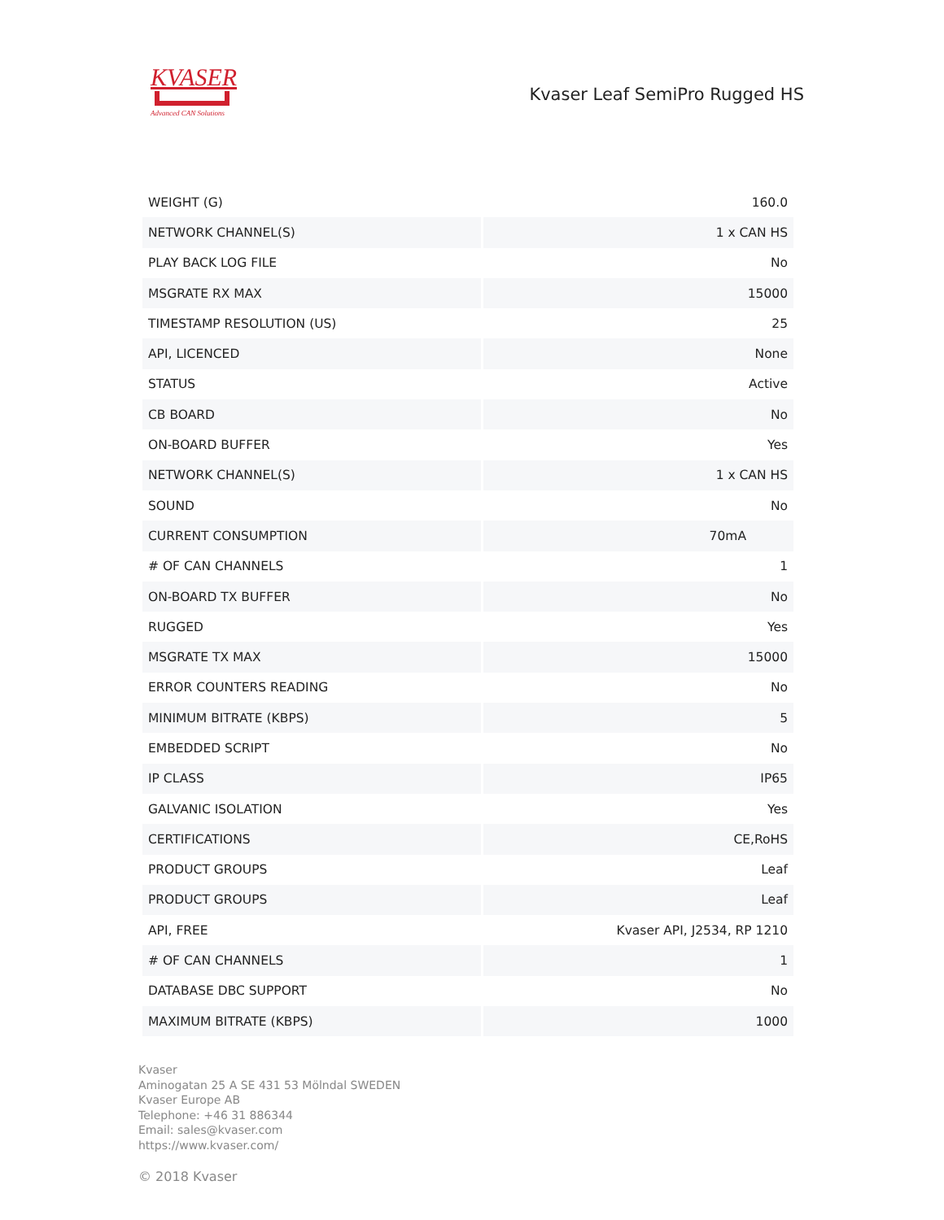KVASER
Advanced CAN Solutions
Kvaser Leaf SemiPro Rugged HS
| WEIGHT (G) | 160.0 |
| NETWORK CHANNEL(S) | 1 x CAN HS |
| PLAY BACK LOG FILE | No |
| MSGRATE RX MAX | 15000 |
| TIMESTAMP RESOLUTION (US) | 25 |
| API, LICENCED | None |
| STATUS | Active |
| CB BOARD | No |
| ON-BOARD BUFFER | Yes |
| NETWORK CHANNEL(S) | 1 x CAN HS |
| SOUND | No |
| CURRENT CONSUMPTION | 70mA |
| # OF CAN CHANNELS | 1 |
| ON-BOARD TX BUFFER | No |
| RUGGED | Yes |
| MSGRATE TX MAX | 15000 |
| ERROR COUNTERS READING | No |
| MINIMUM BITRATE (KBPS) | 5 |
| EMBEDDED SCRIPT | No |
| IP CLASS | IP65 |
| GALVANIC ISOLATION | Yes |
| CERTIFICATIONS | CE,RoHS |
| PRODUCT GROUPS | Leaf |
| PRODUCT GROUPS | Leaf |
| API, FREE | Kvaser API, J2534, RP 1210 |
| # OF CAN CHANNELS | 1 |
| DATABASE DBC SUPPORT | No |
| MAXIMUM BITRATE (KBPS) | 1000 |
Kvaser
Aminogatan 25 A SE 431 53 Mölndal SWEDEN
Kvaser Europe AB
Telephone: +46 31 886344
Email: sales@kvaser.com
https://www.kvaser.com/
© 2018 Kvaser